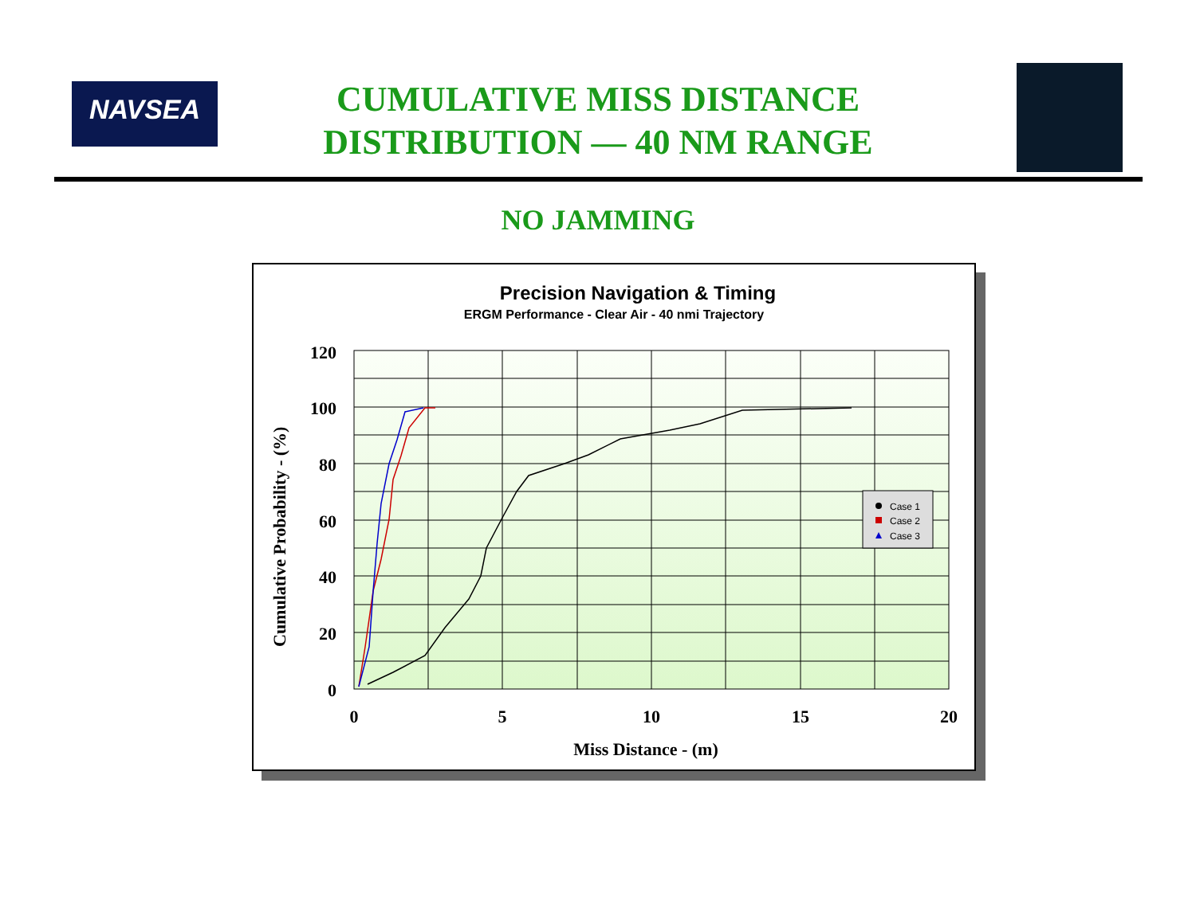NAVSEA
CUMULATIVE MISS DISTANCE
DISTRIBUTION — 40 NM RANGE
NO JAMMING
Precision Navigation & Timing
ERGM Performance - Clear Air - 40 nmi Trajectory
Cumulative Probability - (%)
120
100
80
60
40
20
0
0
5
10
15
20
Case 1
Case 2
Case 3
Miss Distance - (m)